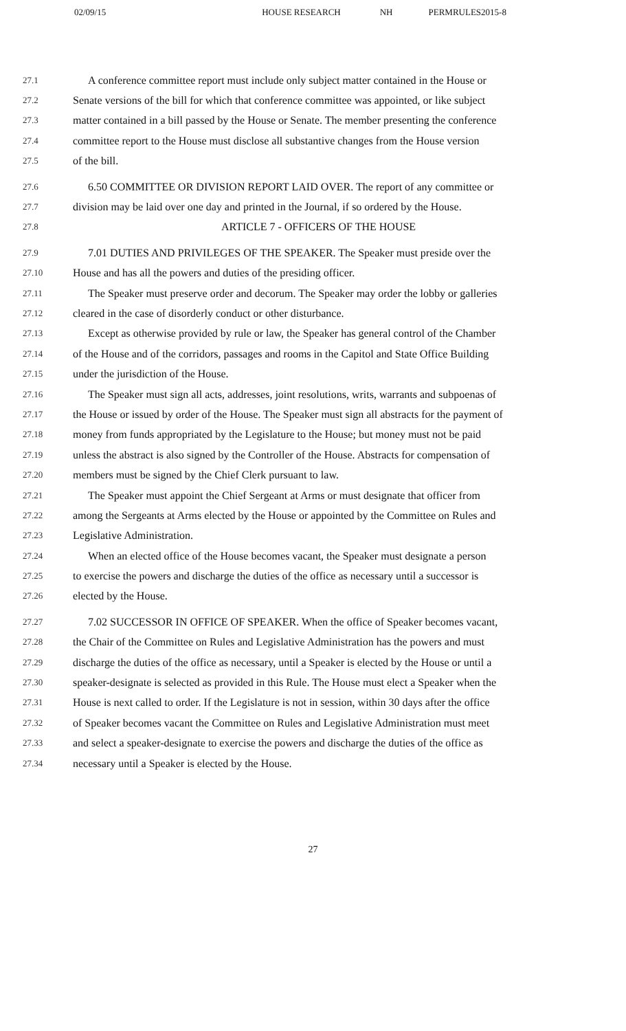02/09/15 HOUSE RESEARCH NH PERMRULES2015-8
27.1 A conference committee report must include only subject matter contained in the House or
27.2 Senate versions of the bill for which that conference committee was appointed, or like subject
27.3 matter contained in a bill passed by the House or Senate. The member presenting the conference
27.4 committee report to the House must disclose all substantive changes from the House version
27.5 of the bill.
27.6 6.50 COMMITTEE OR DIVISION REPORT LAID OVER. The report of any committee or
27.7 division may be laid over one day and printed in the Journal, if so ordered by the House.
27.8 ARTICLE 7 - OFFICERS OF THE HOUSE
27.9 7.01 DUTIES AND PRIVILEGES OF THE SPEAKER. The Speaker must preside over the
27.10 House and has all the powers and duties of the presiding officer.
27.11 The Speaker must preserve order and decorum. The Speaker may order the lobby or galleries
27.12 cleared in the case of disorderly conduct or other disturbance.
27.13 Except as otherwise provided by rule or law, the Speaker has general control of the Chamber
27.14 of the House and of the corridors, passages and rooms in the Capitol and State Office Building
27.15 under the jurisdiction of the House.
27.16 The Speaker must sign all acts, addresses, joint resolutions, writs, warrants and subpoenas of
27.17 the House or issued by order of the House. The Speaker must sign all abstracts for the payment of
27.18 money from funds appropriated by the Legislature to the House; but money must not be paid
27.19 unless the abstract is also signed by the Controller of the House. Abstracts for compensation of
27.20 members must be signed by the Chief Clerk pursuant to law.
27.21 The Speaker must appoint the Chief Sergeant at Arms or must designate that officer from
27.22 among the Sergeants at Arms elected by the House or appointed by the Committee on Rules and
27.23 Legislative Administration.
27.24 When an elected office of the House becomes vacant, the Speaker must designate a person
27.25 to exercise the powers and discharge the duties of the office as necessary until a successor is
27.26 elected by the House.
27.27 7.02 SUCCESSOR IN OFFICE OF SPEAKER. When the office of Speaker becomes vacant,
27.28 the Chair of the Committee on Rules and Legislative Administration has the powers and must
27.29 discharge the duties of the office as necessary, until a Speaker is elected by the House or until a
27.30 speaker-designate is selected as provided in this Rule. The House must elect a Speaker when the
27.31 House is next called to order. If the Legislature is not in session, within 30 days after the office
27.32 of Speaker becomes vacant the Committee on Rules and Legislative Administration must meet
27.33 and select a speaker-designate to exercise the powers and discharge the duties of the office as
27.34 necessary until a Speaker is elected by the House.
27